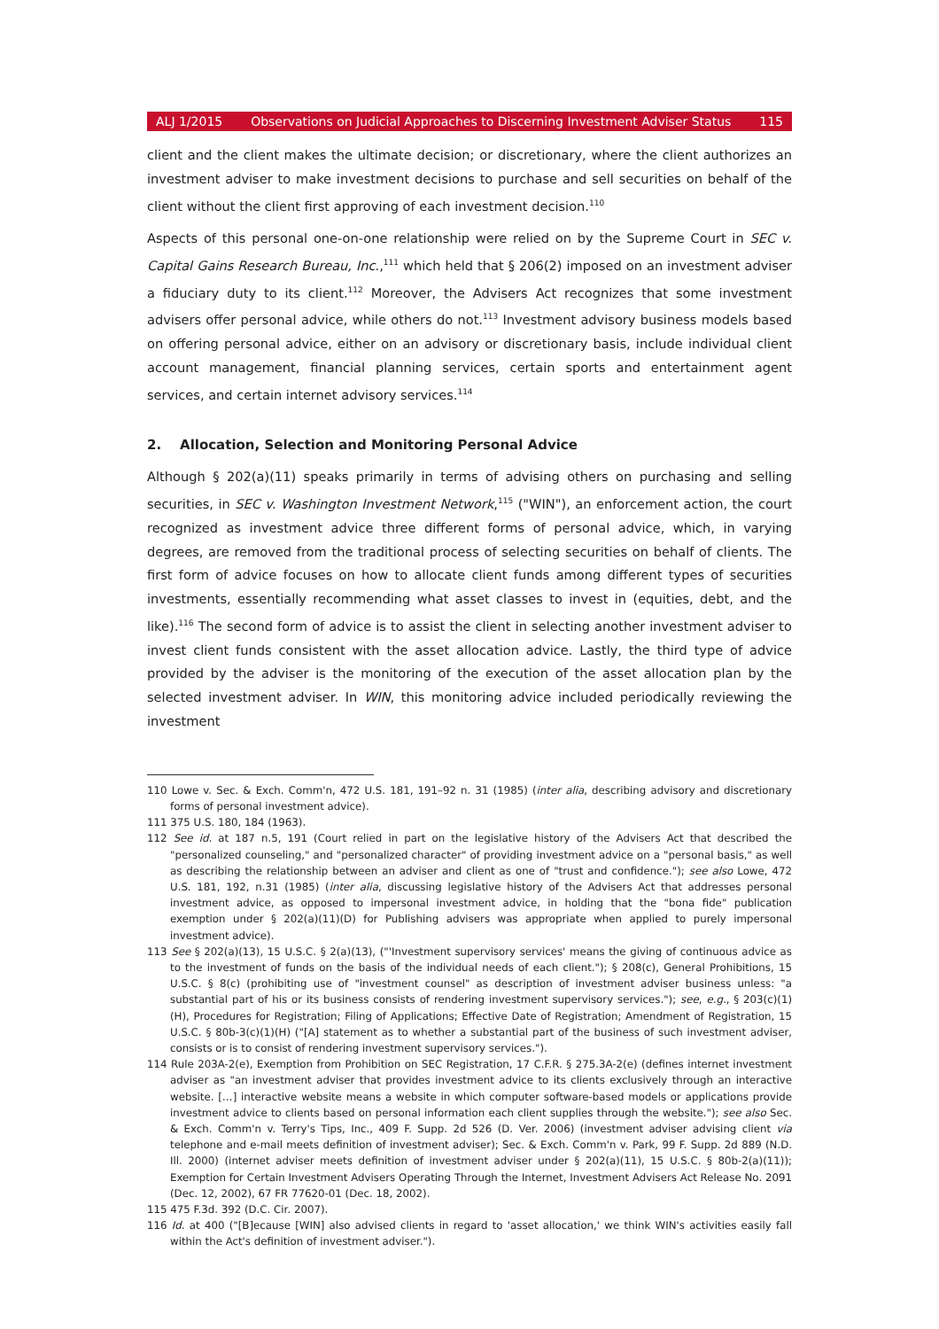ALJ 1/2015 Observations on Judicial Approaches to Discerning Investment Adviser Status 115
client and the client makes the ultimate decision; or discretionary, where the client authorizes an investment adviser to make investment decisions to purchase and sell securities on behalf of the client without the client first approving of each investment decision.<sup>110</sup>
Aspects of this personal one-on-one relationship were relied on by the Supreme Court in SEC v. Capital Gains Research Bureau, Inc.,<sup>111</sup> which held that § 206(2) imposed on an investment adviser a fiduciary duty to its client.<sup>112</sup> Moreover, the Advisers Act recognizes that some investment advisers offer personal advice, while others do not.<sup>113</sup> Investment advisory business models based on offering personal advice, either on an advisory or discretionary basis, include individual client account management, financial planning services, certain sports and entertainment agent services, and certain internet advisory services.<sup>114</sup>
2. Allocation, Selection and Monitoring Personal Advice
Although § 202(a)(11) speaks primarily in terms of advising others on purchasing and selling securities, in SEC v. Washington Investment Network,<sup>115</sup> ("WIN"), an enforcement action, the court recognized as investment advice three different forms of personal advice, which, in varying degrees, are removed from the traditional process of selecting securities on behalf of clients. The first form of advice focuses on how to allocate client funds among different types of securities investments, essentially recommending what asset classes to invest in (equities, debt, and the like).<sup>116</sup> The second form of advice is to assist the client in selecting another investment adviser to invest client funds consistent with the asset allocation advice. Lastly, the third type of advice provided by the adviser is the monitoring of the execution of the asset allocation plan by the selected investment adviser. In WIN, this monitoring advice included periodically reviewing the investment
110 Lowe v. Sec. & Exch. Comm'n, 472 U.S. 181, 191–92 n. 31 (1985) (inter alia, describing advisory and discretionary forms of personal investment advice).
111 375 U.S. 180, 184 (1963).
112 See id. at 187 n.5, 191 (Court relied in part on the legislative history of the Advisers Act that described the "personalized counseling," and "personalized character" of providing investment advice on a "personal basis," as well as describing the relationship between an adviser and client as one of "trust and confidence."); see also Lowe, 472 U.S. 181, 192, n.31 (1985) (inter alia, discussing legislative history of the Advisers Act that addresses personal investment advice, as opposed to impersonal investment advice, in holding that the "bona fide" publication exemption under § 202(a)(11)(D) for Publishing advisers was appropriate when applied to purely impersonal investment advice).
113 See § 202(a)(13), 15 U.S.C. § 2(a)(13), ("'Investment supervisory services' means the giving of continuous advice as to the investment of funds on the basis of the individual needs of each client."); § 208(c), General Prohibitions, 15 U.S.C. § 8(c) (prohibiting use of "investment counsel" as description of investment adviser business unless: "a substantial part of his or its business consists of rendering investment supervisory services."); see, e.g., § 203(c)(1)(H), Procedures for Registration; Filing of Applications; Effective Date of Registration; Amendment of Registration, 15 U.S.C. § 80b-3(c)(1)(H) ("[A] statement as to whether a substantial part of the business of such investment adviser, consists or is to consist of rendering investment supervisory services.").
114 Rule 203A-2(e), Exemption from Prohibition on SEC Registration, 17 C.F.R. § 275.3A-2(e) (defines internet investment adviser as "an investment adviser that provides investment advice to its clients exclusively through an interactive website. […] interactive website means a website in which computer software-based models or applications provide investment advice to clients based on personal information each client supplies through the website."); see also Sec. & Exch. Comm'n v. Terry's Tips, Inc., 409 F. Supp. 2d 526 (D. Ver. 2006) (investment adviser advising client via telephone and e-mail meets definition of investment adviser); Sec. & Exch. Comm'n v. Park, 99 F. Supp. 2d 889 (N.D. Ill. 2000) (internet adviser meets definition of investment adviser under § 202(a)(11), 15 U.S.C. § 80b-2(a)(11)); Exemption for Certain Investment Advisers Operating Through the Internet, Investment Advisers Act Release No. 2091 (Dec. 12, 2002), 67 FR 77620-01 (Dec. 18, 2002).
115 475 F.3d. 392 (D.C. Cir. 2007).
116 Id. at 400 ("[B]ecause [WIN] also advised clients in regard to 'asset allocation,' we think WIN's activities easily fall within the Act's definition of investment adviser.").